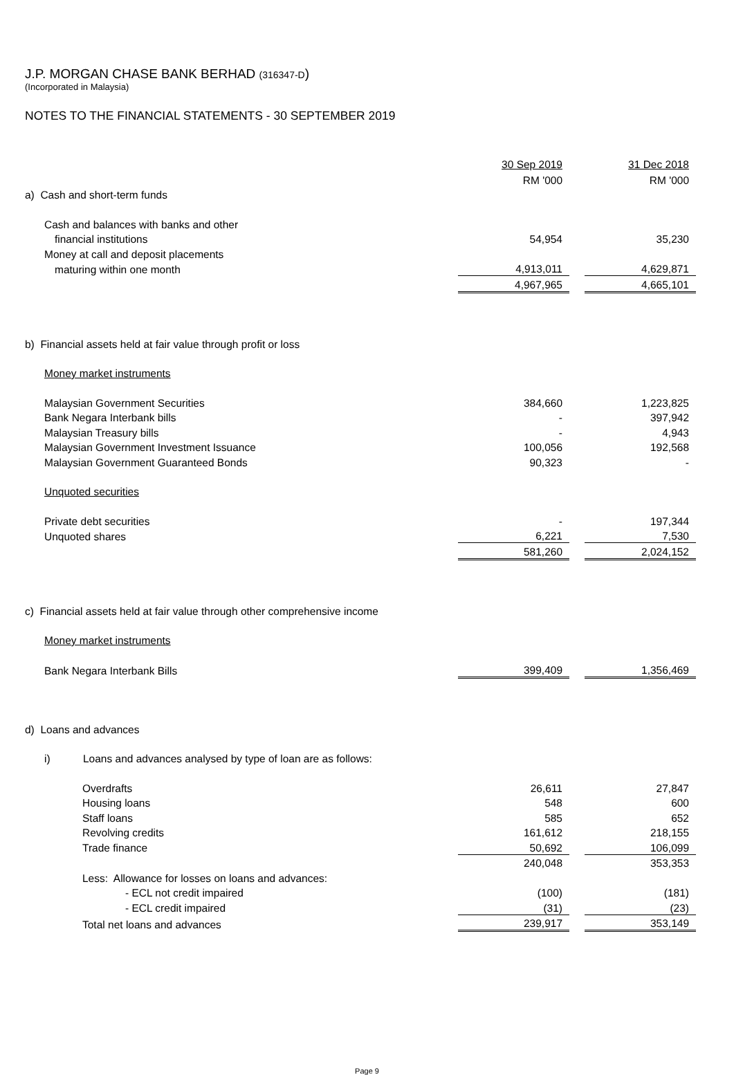J.P. MORGAN CHASE BANK BERHAD (316347-D)
(Incorporated in Malaysia)
NOTES TO THE FINANCIAL STATEMENTS - 30 SEPTEMBER 2019
| | 30 Sep 2019 | | 31 Dec 2018 |
| --- | --- | --- | --- |
| | RM '000 | | RM '000 |
| a) Cash and short-term funds | | | |
| Cash and balances with banks and other | | | |
| financial institutions | 54,954 | | 35,230 |
| Money at call and deposit placements | | | |
| maturing within one month | 4,913,011 | | 4,629,871 |
| | 4,967,965 | | 4,665,101 |
| b) Financial assets held at fair value through profit or loss | | | |
| Money market instruments | | | |
| Malaysian Government Securities | 384,660 | | 1,223,825 |
| Bank Negara Interbank bills | - | | 397,942 |
| Malaysian Treasury bills | - | | 4,943 |
| Malaysian Government Investment Issuance | 100,056 | | 192,568 |
| Malaysian Government Guaranteed Bonds | 90,323 | | - |
| Unquoted securities | | | |
| Private debt securities | - | | 197,344 |
| Unquoted shares | 6,221 | | 7,530 |
| | 581,260 | | 2,024,152 |
| c) Financial assets held at fair value through other comprehensive income | | | |
| Money market instruments | | | |
| Bank Negara Interbank Bills | 399,409 | | 1,356,469 |
| d) Loans and advances | | | |
| i) Loans and advances analysed by type of loan are as follows: | | | |
| Overdrafts | 26,611 | | 27,847 |
| Housing loans | 548 | | 600 |
| Staff loans | 585 | | 652 |
| Revolving credits | 161,612 | | 218,155 |
| Trade finance | 50,692 | | 106,099 |
| | 240,048 | | 353,353 |
| Less: Allowance for losses on loans and advances: | | | |
| - ECL not credit impaired | (100) | | (181) |
| - ECL credit impaired | (31) | | (23) |
| Total net loans and advances | 239,917 | | 353,149 |
Page 9